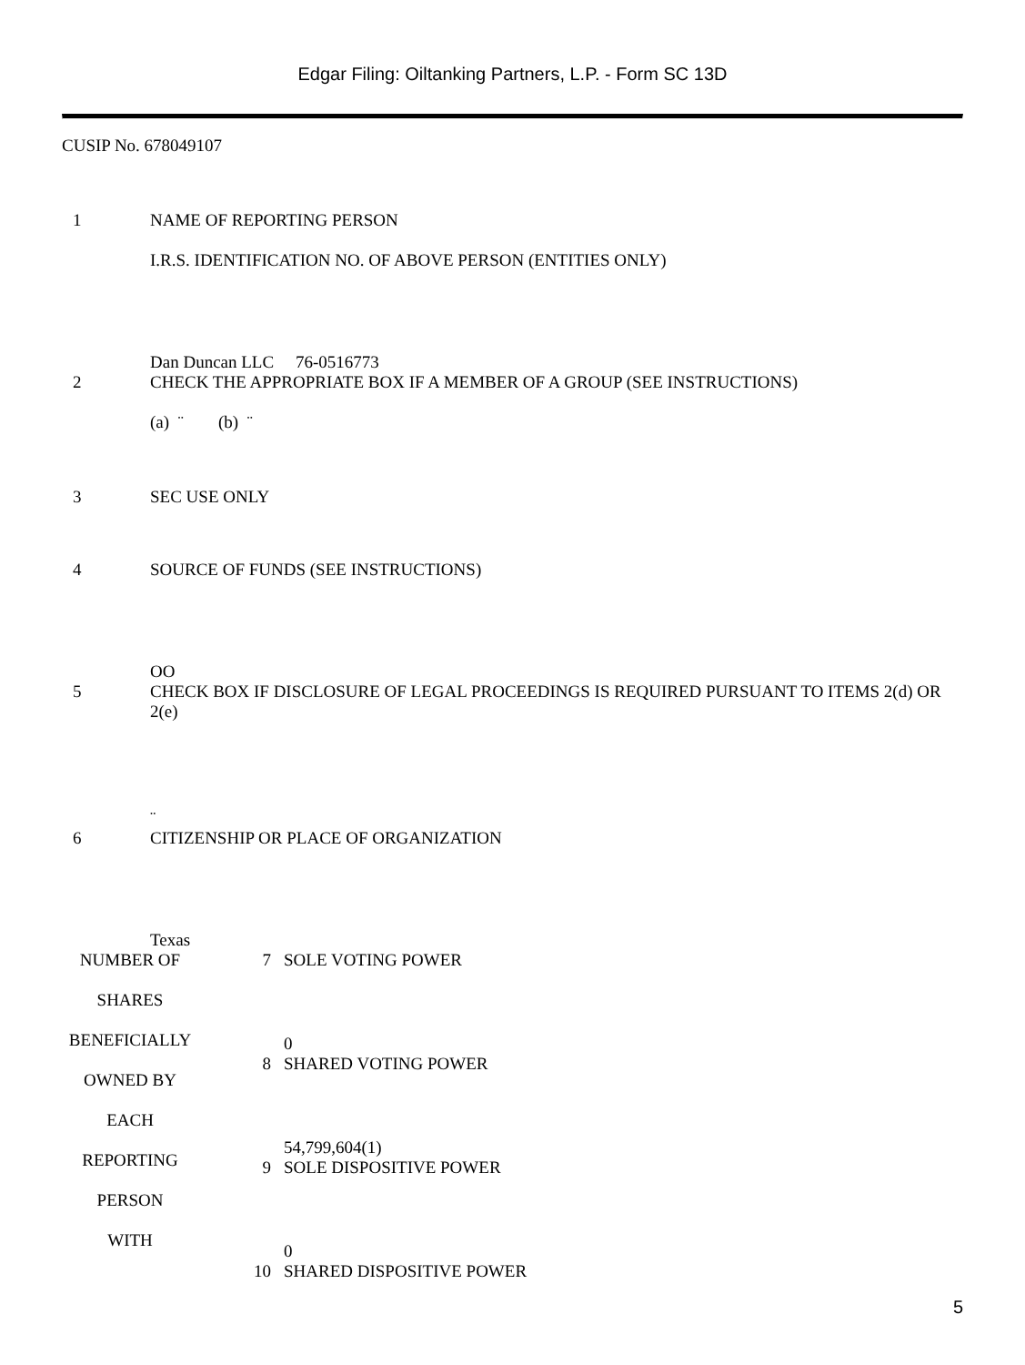Edgar Filing: Oiltanking Partners, L.P. - Form SC 13D
CUSIP No. 678049107
| 1 | NAME OF REPORTING PERSON I.R.S. IDENTIFICATION NO. OF ABOVE PERSON (ENTITIES ONLY) Dan Duncan LLC 76-0516773 |
| 2 | CHECK THE APPROPRIATE BOX IF A MEMBER OF A GROUP (SEE INSTRUCTIONS) (a) ¨ (b) ¨ |
| 3 | SEC USE ONLY |
| 4 | SOURCE OF FUNDS (SEE INSTRUCTIONS) OO |
| 5 | CHECK BOX IF DISCLOSURE OF LEGAL PROCEEDINGS IS REQUIRED PURSUANT TO ITEMS 2(d) OR 2(e) ¨ |
| 6 | CITIZENSHIP OR PLACE OF ORGANIZATION Texas |
| NUMBER OF SHARES BENEFICIALLY OWNED BY EACH REPORTING PERSON WITH | 7 | SOLE VOTING POWER 0 |
| | 8 | SHARED VOTING POWER 54,799,604(1) |
| | 9 | SOLE DISPOSITIVE POWER 0 |
| | 10 | SHARED DISPOSITIVE POWER |
5